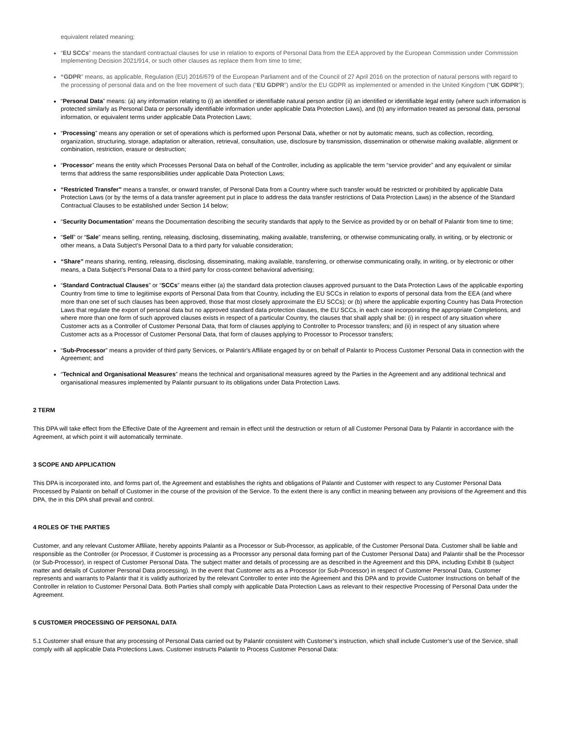equivalent related meaning;
“EU SCCs” means the standard contractual clauses for use in relation to exports of Personal Data from the EEA approved by the European Commission under Commission Implementing Decision 2021/914, or such other clauses as replace them from time to time;
“GDPR” means, as applicable, Regulation (EU) 2016/679 of the European Parliament and of the Council of 27 April 2016 on the protection of natural persons with regard to the processing of personal data and on the free movement of such data (“EU GDPR”) and/or the EU GDPR as implemented or amended in the United Kingdom (“UK GDPR”);
“Personal Data” means: (a) any information relating to (i) an identified or identifiable natural person and/or (ii) an identified or identifiable legal entity (where such information is protected similarly as Personal Data or personally identifiable information under applicable Data Protection Laws), and (b) any information treated as personal data, personal information, or equivalent terms under applicable Data Protection Laws;
“Processing” means any operation or set of operations which is performed upon Personal Data, whether or not by automatic means, such as collection, recording, organization, structuring, storage, adaptation or alteration, retrieval, consultation, use, disclosure by transmission, dissemination or otherwise making available, alignment or combination, restriction, erasure or destruction;
“Processor” means the entity which Processes Personal Data on behalf of the Controller, including as applicable the term “service provider” and any equivalent or similar terms that address the same responsibilities under applicable Data Protection Laws;
“Restricted Transfer” means a transfer, or onward transfer, of Personal Data from a Country where such transfer would be restricted or prohibited by applicable Data Protection Laws (or by the terms of a data transfer agreement put in place to address the data transfer restrictions of Data Protection Laws) in the absence of the Standard Contractual Clauses to be established under Section 14 below;
“Security Documentation” means the Documentation describing the security standards that apply to the Service as provided by or on behalf of Palantir from time to time;
“Sell” or “Sale” means selling, renting, releasing, disclosing, disseminating, making available, transferring, or otherwise communicating orally, in writing, or by electronic or other means, a Data Subject’s Personal Data to a third party for valuable consideration;
“Share” means sharing, renting, releasing, disclosing, disseminating, making available, transferring, or otherwise communicating orally, in writing, or by electronic or other means, a Data Subject’s Personal Data to a third party for cross-context behavioral advertising;
“Standard Contractual Clauses” or “SCCs” means either (a) the standard data protection clauses approved pursuant to the Data Protection Laws of the applicable exporting Country from time to time to legitimise exports of Personal Data from that Country, including the EU SCCs in relation to exports of personal data from the EEA (and where more than one set of such clauses has been approved, those that most closely approximate the EU SCCs); or (b) where the applicable exporting Country has Data Protection Laws that regulate the export of personal data but no approved standard data protection clauses, the EU SCCs, in each case incorporating the appropriate Completions, and where more than one form of such approved clauses exists in respect of a particular Country, the clauses that shall apply shall be: (i) in respect of any situation where Customer acts as a Controller of Customer Personal Data, that form of clauses applying to Controller to Processor transfers; and (ii) in respect of any situation where Customer acts as a Processor of Customer Personal Data, that form of clauses applying to Processor to Processor transfers;
“Sub-Processor” means a provider of third party Services, or Palantir's Affiliate engaged by or on behalf of Palantir to Process Customer Personal Data in connection with the Agreement; and
“Technical and Organisational Measures” means the technical and organisational measures agreed by the Parties in the Agreement and any additional technical and organisational measures implemented by Palantir pursuant to its obligations under Data Protection Laws.
2 TERM
This DPA will take effect from the Effective Date of the Agreement and remain in effect until the destruction or return of all Customer Personal Data by Palantir in accordance with the Agreement, at which point it will automatically terminate.
3 SCOPE AND APPLICATION
This DPA is incorporated into, and forms part of, the Agreement and establishes the rights and obligations of Palantir and Customer with respect to any Customer Personal Data Processed by Palantir on behalf of Customer in the course of the provision of the Service. To the extent there is any conflict in meaning between any provisions of the Agreement and this DPA, the in this DPA shall prevail and control.
4 ROLES OF THE PARTIES
Customer, and any relevant Customer Affiliate, hereby appoints Palantir as a Processor or Sub-Processor, as applicable, of the Customer Personal Data. Customer shall be liable and responsible as the Controller (or Processor, if Customer is processing as a Processor any personal data forming part of the Customer Personal Data) and Palantir shall be the Processor (or Sub-Processor), in respect of Customer Personal Data. The subject matter and details of processing are as described in the Agreement and this DPA, including Exhibit B (subject matter and details of Customer Personal Data processing). In the event that Customer acts as a Processor (or Sub-Processor) in respect of Customer Personal Data, Customer represents and warrants to Palantir that it is validly authorized by the relevant Controller to enter into the Agreement and this DPA and to provide Customer Instructions on behalf of the Controller in relation to Customer Personal Data. Both Parties shall comply with applicable Data Protection Laws as relevant to their respective Processing of Personal Data under the Agreement.
5 CUSTOMER PROCESSING OF PERSONAL DATA
5.1 Customer shall ensure that any processing of Personal Data carried out by Palantir consistent with Customer’s instruction, which shall include Customer’s use of the Service, shall comply with all applicable Data Protections Laws. Customer instructs Palantir to Process Customer Personal Data: